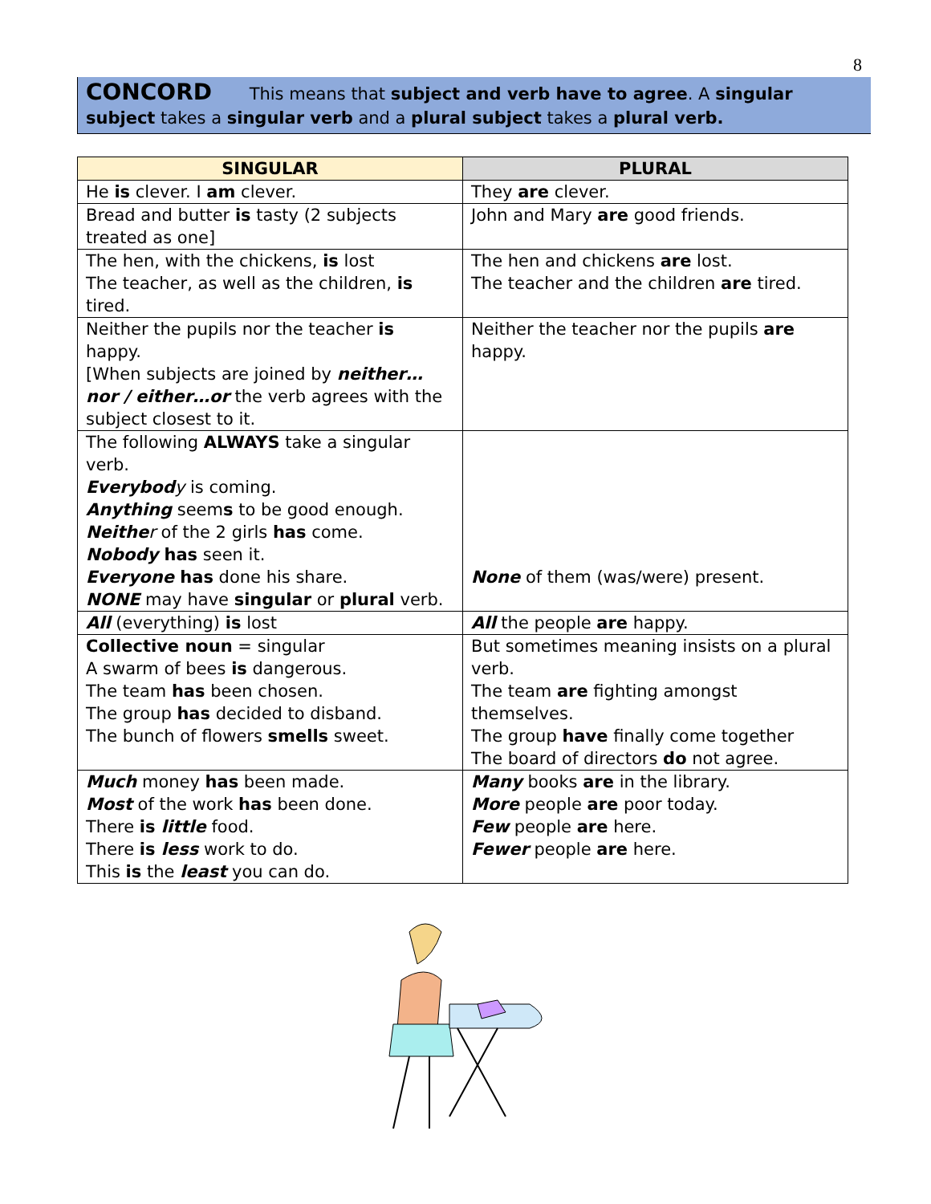8
CONCORD This means that subject and verb have to agree. A singular subject takes a singular verb and a plural subject takes a plural verb.
| SINGULAR | PLURAL |
| --- | --- |
| He is clever. I am clever. | They are clever. |
| Bread and butter is tasty (2 subjects treated as one] | John and Mary are good friends. |
| The hen, with the chickens, is lost The teacher, as well as the children, is tired. | The hen and chickens are lost. The teacher and the children are tired. |
| Neither the pupils nor the teacher is happy. [When subjects are joined by neither…nor / either…or the verb agrees with the subject closest to it. | Neither the teacher nor the pupils are happy. |
| The following ALWAYS take a singular verb. Everybod y is coming. Anything seem s to be good enough. Neithe r of the 2 girls has come. Nobody has seen it. Everyone has done his share. NONE may have singular or plural verb. | None of them (was/were) present. |
| All (everything) is lost | All the people are happy. |
| Collective noun = singular A swarm of bees is dangerous. The team has been chosen. The group has decided to disband. The bunch of flowers smells sweet. | But sometimes meaning insists on a plural verb. The team are fighting amongst themselves. The group have finally come together The board of directors do not agree. |
| Much money has been made. Most of the work has been done. There is little food. There is less work to do. This is the least you can do. | Many books are in the library. More people are poor today. Few people are here. Fewer people are here. |